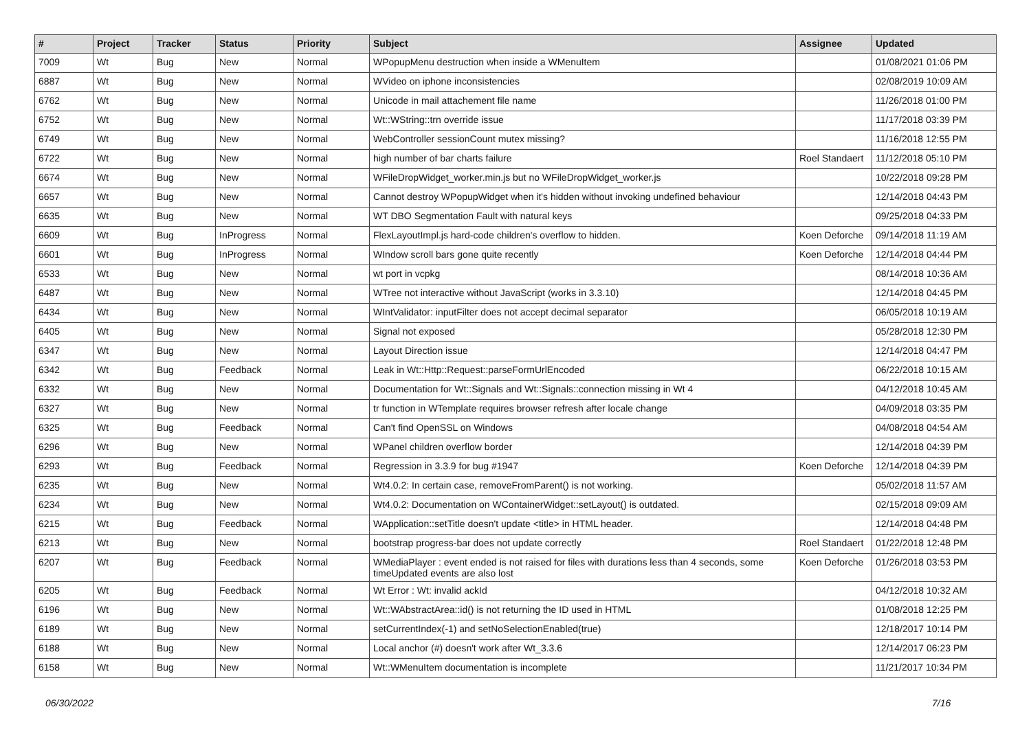| # | Project | Tracker | Status | Priority | Subject | Assignee | Updated |
| --- | --- | --- | --- | --- | --- | --- | --- |
| 7009 | Wt | Bug | New | Normal | WPopupMenu destruction when inside a WMenuItem | | 01/08/2021 01:06 PM |
| 6887 | Wt | Bug | New | Normal | WVideo on iphone inconsistencies | | 02/08/2019 10:09 AM |
| 6762 | Wt | Bug | New | Normal | Unicode in mail attachement file name | | 11/26/2018 01:00 PM |
| 6752 | Wt | Bug | New | Normal | Wt::WString::trn override issue | | 11/17/2018 03:39 PM |
| 6749 | Wt | Bug | New | Normal | WebController sessionCount mutex missing? | | 11/16/2018 12:55 PM |
| 6722 | Wt | Bug | New | Normal | high number of bar charts failure | Roel Standaert | 11/12/2018 05:10 PM |
| 6674 | Wt | Bug | New | Normal | WFileDropWidget_worker.min.js but no WFileDropWidget_worker.js | | 10/22/2018 09:28 PM |
| 6657 | Wt | Bug | New | Normal | Cannot destroy WPopupWidget when it's hidden without invoking undefined behaviour | | 12/14/2018 04:43 PM |
| 6635 | Wt | Bug | New | Normal | WT DBO Segmentation Fault with natural keys | | 09/25/2018 04:33 PM |
| 6609 | Wt | Bug | InProgress | Normal | FlexLayoutImpl.js hard-code children's overflow to hidden. | Koen Deforche | 09/14/2018 11:19 AM |
| 6601 | Wt | Bug | InProgress | Normal | WIndow scroll bars gone quite recently | Koen Deforche | 12/14/2018 04:44 PM |
| 6533 | Wt | Bug | New | Normal | wt port in vcpkg | | 08/14/2018 10:36 AM |
| 6487 | Wt | Bug | New | Normal | WTree not interactive without JavaScript (works in 3.3.10) | | 12/14/2018 04:45 PM |
| 6434 | Wt | Bug | New | Normal | WIntValidator: inputFilter does not accept decimal separator | | 06/05/2018 10:19 AM |
| 6405 | Wt | Bug | New | Normal | Signal not exposed | | 05/28/2018 12:30 PM |
| 6347 | Wt | Bug | New | Normal | Layout Direction issue | | 12/14/2018 04:47 PM |
| 6342 | Wt | Bug | Feedback | Normal | Leak in Wt::Http::Request::parseFormUrlEncoded | | 06/22/2018 10:15 AM |
| 6332 | Wt | Bug | New | Normal | Documentation for Wt::Signals and Wt::Signals::connection missing in Wt 4 | | 04/12/2018 10:45 AM |
| 6327 | Wt | Bug | New | Normal | tr function in WTemplate requires browser refresh after locale change | | 04/09/2018 03:35 PM |
| 6325 | Wt | Bug | Feedback | Normal | Can't find OpenSSL on Windows | | 04/08/2018 04:54 AM |
| 6296 | Wt | Bug | New | Normal | WPanel children overflow border | | 12/14/2018 04:39 PM |
| 6293 | Wt | Bug | Feedback | Normal | Regression in 3.3.9 for bug #1947 | Koen Deforche | 12/14/2018 04:39 PM |
| 6235 | Wt | Bug | New | Normal | Wt4.0.2: In certain case, removeFromParent() is not working. | | 05/02/2018 11:57 AM |
| 6234 | Wt | Bug | New | Normal | Wt4.0.2: Documentation on WContainerWidget::setLayout() is outdated. | | 02/15/2018 09:09 AM |
| 6215 | Wt | Bug | Feedback | Normal | WApplication::setTitle doesn't update <title> in HTML header. | | 12/14/2018 04:48 PM |
| 6213 | Wt | Bug | New | Normal | bootstrap progress-bar does not update correctly | Roel Standaert | 01/22/2018 12:48 PM |
| 6207 | Wt | Bug | Feedback | Normal | WMediaPlayer : event ended is not raised for files with durations less than 4 seconds, some timeUpdated events are also lost | Koen Deforche | 01/26/2018 03:53 PM |
| 6205 | Wt | Bug | Feedback | Normal | Wt Error : Wt: invalid ackId | | 04/12/2018 10:32 AM |
| 6196 | Wt | Bug | New | Normal | Wt::WAbstractArea::id() is not returning the ID used in HTML | | 01/08/2018 12:25 PM |
| 6189 | Wt | Bug | New | Normal | setCurrentIndex(-1) and setNoSelectionEnabled(true) | | 12/18/2017 10:14 PM |
| 6188 | Wt | Bug | New | Normal | Local anchor (#) doesn't work after Wt_3.3.6 | | 12/14/2017 06:23 PM |
| 6158 | Wt | Bug | New | Normal | Wt::WMenuItem documentation is incomplete | | 11/21/2017 10:34 PM |
06/30/2022 7/16